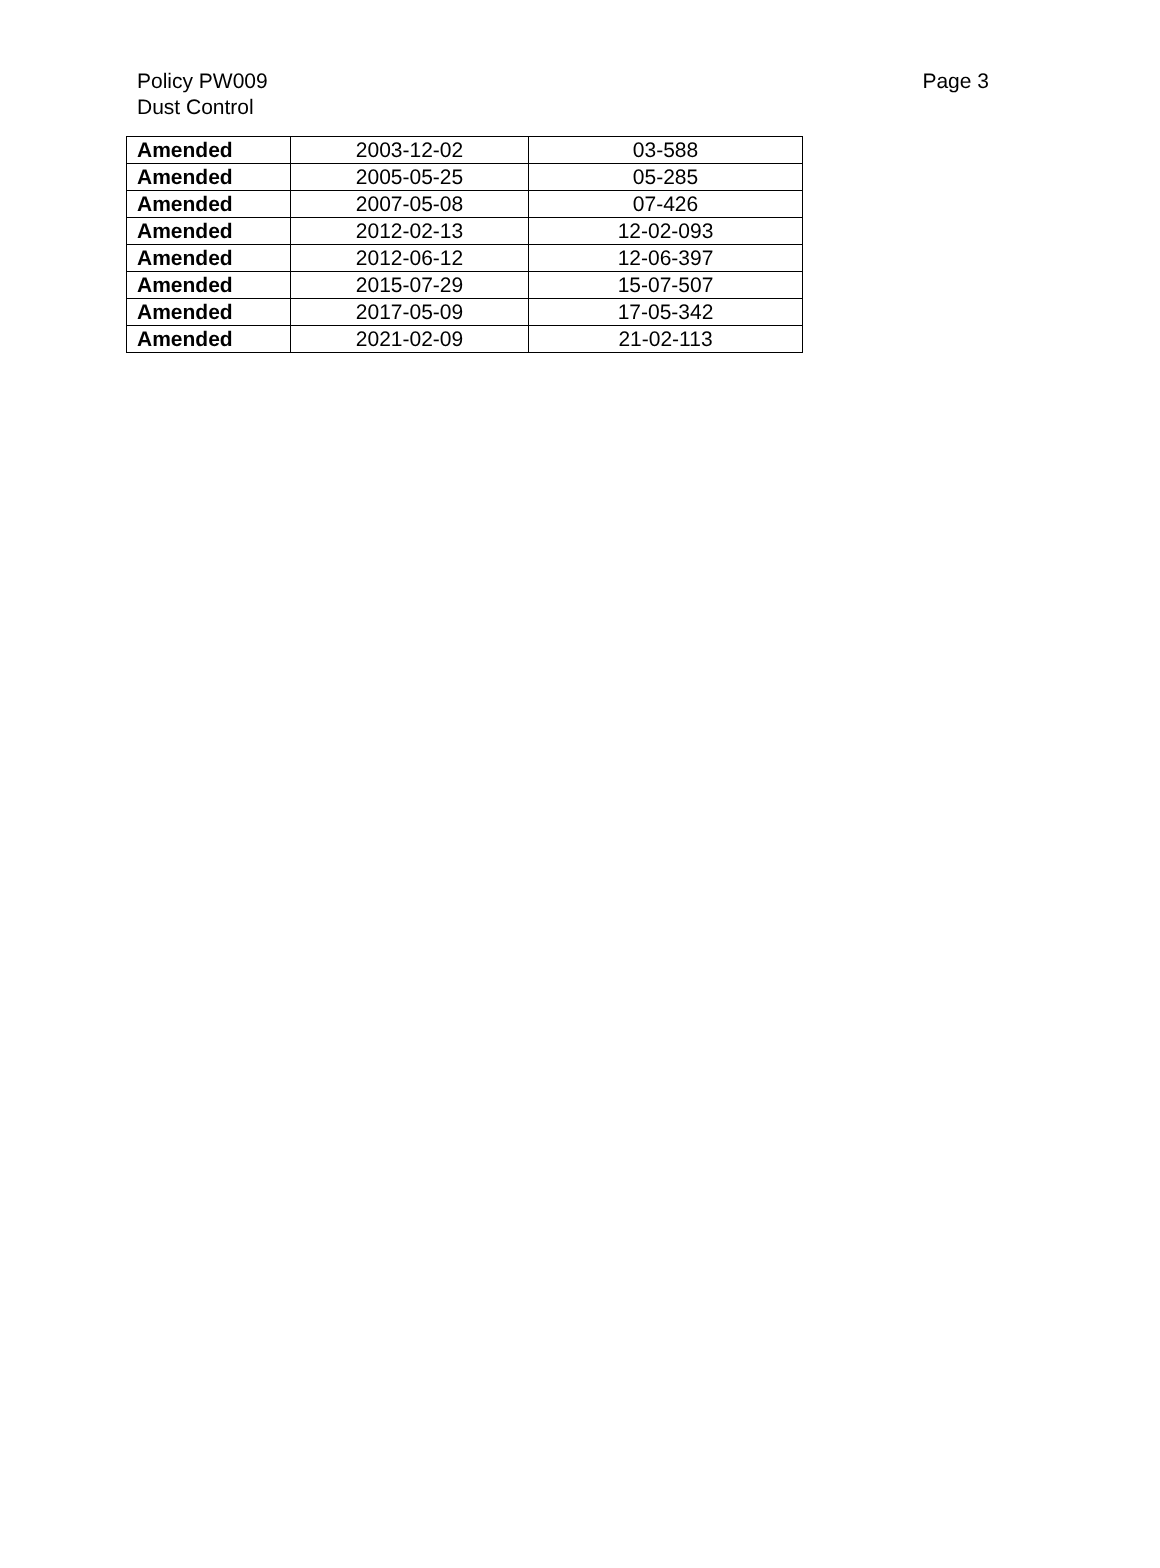Policy PW009
Dust Control
Page 3
| Amended | 2003-12-02 | 03-588 |
| Amended | 2005-05-25 | 05-285 |
| Amended | 2007-05-08 | 07-426 |
| Amended | 2012-02-13 | 12-02-093 |
| Amended | 2012-06-12 | 12-06-397 |
| Amended | 2015-07-29 | 15-07-507 |
| Amended | 2017-05-09 | 17-05-342 |
| Amended | 2021-02-09 | 21-02-113 |